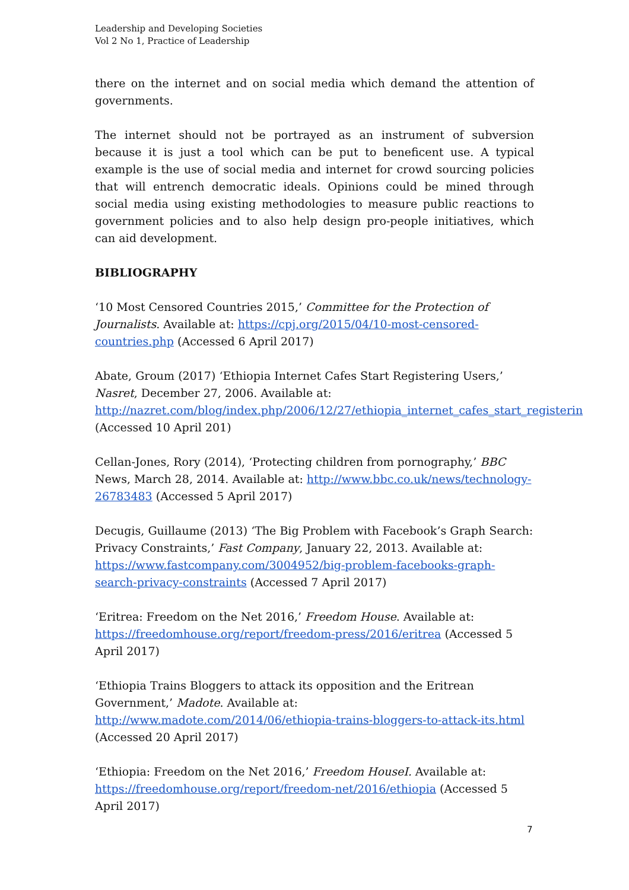Leadership and Developing Societies
Vol 2 No 1, Practice of Leadership
there on the internet and on social media which demand the attention of governments.
The internet should not be portrayed as an instrument of subversion because it is just a tool which can be put to beneficent use. A typical example is the use of social media and internet for crowd sourcing policies that will entrench democratic ideals. Opinions could be mined through social media using existing methodologies to measure public reactions to government policies and to also help design pro-people initiatives, which can aid development.
BIBLIOGRAPHY
‘10 Most Censored Countries 2015,’ Committee for the Protection of Journalists. Available at: https://cpj.org/2015/04/10-most-censored-countries.php (Accessed 6 April 2017)
Abate, Groum (2017) ‘Ethiopia Internet Cafes Start Registering Users,’ Nasret, December 27, 2006. Available at: http://nazret.com/blog/index.php/2006/12/27/ethiopia_internet_cafes_start_registerin (Accessed 10 April 201)
Cellan-Jones, Rory (2014), ‘Protecting children from pornography,’ BBC News, March 28, 2014. Available at: http://www.bbc.co.uk/news/technology-26783483 (Accessed 5 April 2017)
Decugis, Guillaume (2013) ‘The Big Problem with Facebook’s Graph Search: Privacy Constraints,’ Fast Company, January 22, 2013. Available at: https://www.fastcompany.com/3004952/big-problem-facebooks-graph-search-privacy-constraints (Accessed 7 April 2017)
‘Eritrea: Freedom on the Net 2016,’ Freedom House. Available at: https://freedomhouse.org/report/freedom-press/2016/eritrea (Accessed 5 April 2017)
‘Ethiopia Trains Bloggers to attack its opposition and the Eritrean Government,’ Madote. Available at: http://www.madote.com/2014/06/ethiopia-trains-bloggers-to-attack-its.html (Accessed 20 April 2017)
‘Ethiopia: Freedom on the Net 2016,’ Freedom HouseI. Available at: https://freedomhouse.org/report/freedom-net/2016/ethiopia (Accessed 5 April 2017)
7